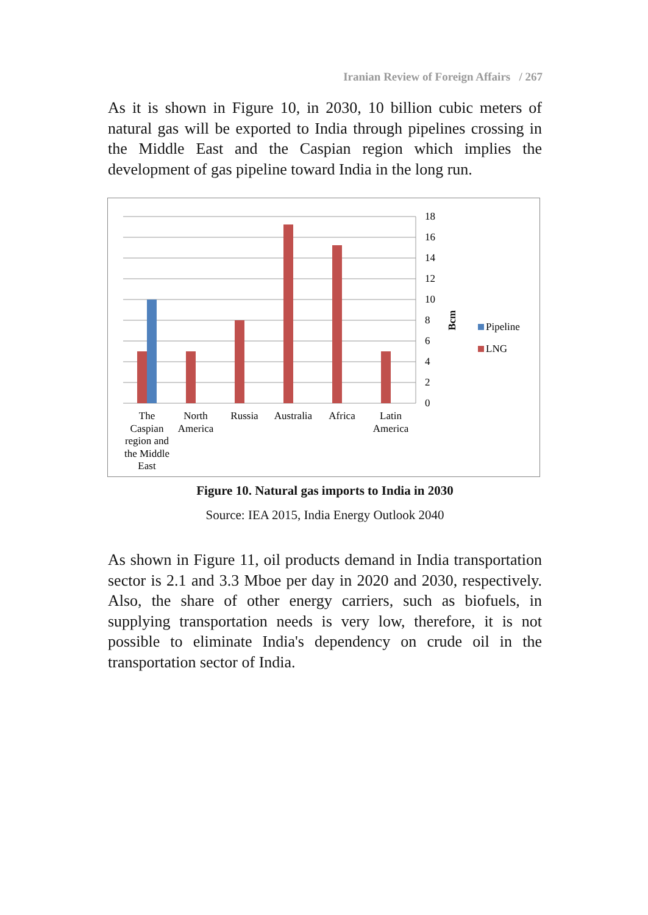Iranian Review of Foreign Affairs / 267
As it is shown in Figure 10, in 2030, 10 billion cubic meters of natural gas will be exported to India through pipelines crossing in the Middle East and the Caspian region which implies the development of gas pipeline toward India in the long run.
18
16
14
12
10
8
6
4
2
0
Bcm
Pipeline
LNG
The
Caspian
region and
the Middle
East
North
America
Russia
Australia
Africa
Latin
America
Figure 10. Natural gas imports to India in 2030
Source: IEA 2015, India Energy Outlook 2040
As shown in Figure 11, oil products demand in India transportation sector is 2.1 and 3.3 Mboe per day in 2020 and 2030, respectively. Also, the share of other energy carriers, such as biofuels, in supplying transportation needs is very low, therefore, it is not possible to eliminate India's dependency on crude oil in the transportation sector of India.